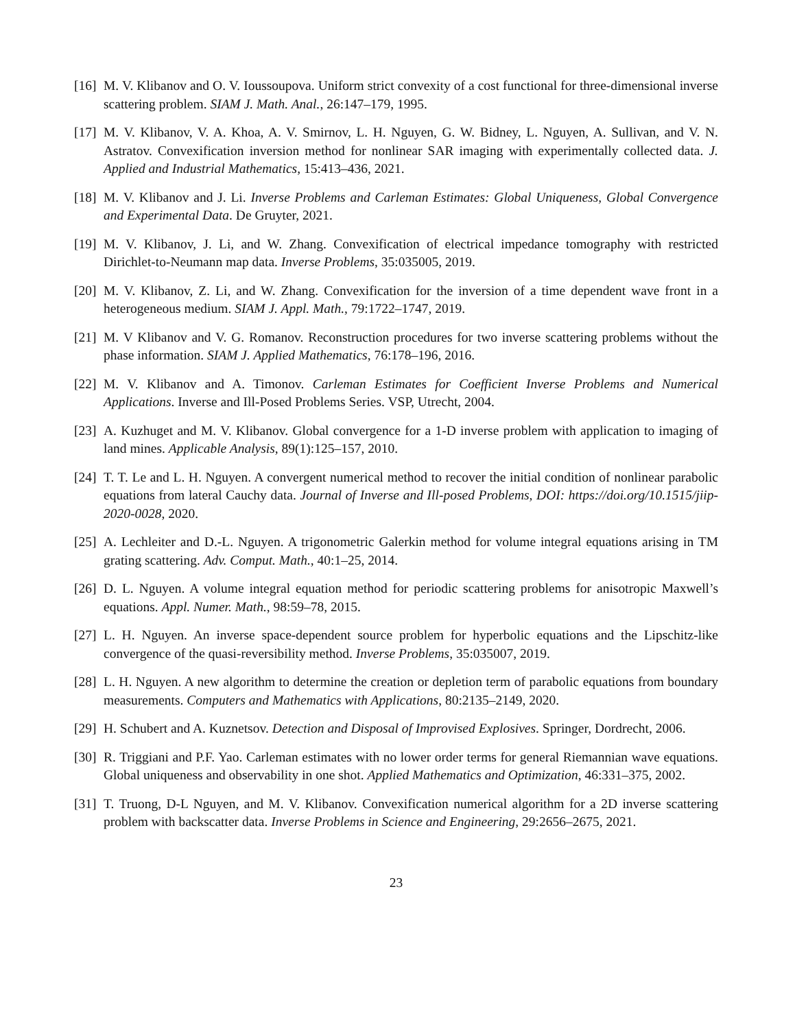[16]
M. V. Klibanov and O. V. Ioussoupova. Uniform strict convexity of a cost functional for three-dimensional inverse scattering problem. SIAM J. Math. Anal., 26:147–179, 1995.
[17]
M. V. Klibanov, V. A. Khoa, A. V. Smirnov, L. H. Nguyen, G. W. Bidney, L. Nguyen, A. Sullivan, and V. N. Astratov. Convexification inversion method for nonlinear SAR imaging with experimentally collected data. J. Applied and Industrial Mathematics, 15:413–436, 2021.
[18]
M. V. Klibanov and J. Li. Inverse Problems and Carleman Estimates: Global Uniqueness, Global Convergence and Experimental Data. De Gruyter, 2021.
[19]
M. V. Klibanov, J. Li, and W. Zhang. Convexification of electrical impedance tomography with restricted Dirichlet-to-Neumann map data. Inverse Problems, 35:035005, 2019.
[20]
M. V. Klibanov, Z. Li, and W. Zhang. Convexification for the inversion of a time dependent wave front in a heterogeneous medium. SIAM J. Appl. Math., 79:1722–1747, 2019.
[21]
M. V Klibanov and V. G. Romanov. Reconstruction procedures for two inverse scattering problems without the phase information. SIAM J. Applied Mathematics, 76:178–196, 2016.
[22]
M. V. Klibanov and A. Timonov. Carleman Estimates for Coefficient Inverse Problems and Numerical Applications. Inverse and Ill-Posed Problems Series. VSP, Utrecht, 2004.
[23]
A. Kuzhuget and M. V. Klibanov. Global convergence for a 1-D inverse problem with application to imaging of land mines. Applicable Analysis, 89(1):125–157, 2010.
[24]
T. T. Le and L. H. Nguyen. A convergent numerical method to recover the initial condition of nonlinear parabolic equations from lateral Cauchy data. Journal of Inverse and Ill-posed Problems, DOI: https://doi.org/10.1515/jiip-2020-0028, 2020.
[25]
A. Lechleiter and D.-L. Nguyen. A trigonometric Galerkin method for volume integral equations arising in TM grating scattering. Adv. Comput. Math., 40:1–25, 2014.
[26]
D. L. Nguyen. A volume integral equation method for periodic scattering problems for anisotropic Maxwell’s equations. Appl. Numer. Math., 98:59–78, 2015.
[27]
L. H. Nguyen. An inverse space-dependent source problem for hyperbolic equations and the Lipschitz-like convergence of the quasi-reversibility method. Inverse Problems, 35:035007, 2019.
[28]
L. H. Nguyen. A new algorithm to determine the creation or depletion term of parabolic equations from boundary measurements. Computers and Mathematics with Applications, 80:2135–2149, 2020.
[29]
H. Schubert and A. Kuznetsov. Detection and Disposal of Improvised Explosives. Springer, Dordrecht, 2006.
[30]
R. Triggiani and P.F. Yao. Carleman estimates with no lower order terms for general Riemannian wave equations. Global uniqueness and observability in one shot. Applied Mathematics and Optimization, 46:331–375, 2002.
[31]
T. Truong, D-L Nguyen, and M. V. Klibanov. Convexification numerical algorithm for a 2D inverse scattering problem with backscatter data. Inverse Problems in Science and Engineering, 29:2656–2675, 2021.
23